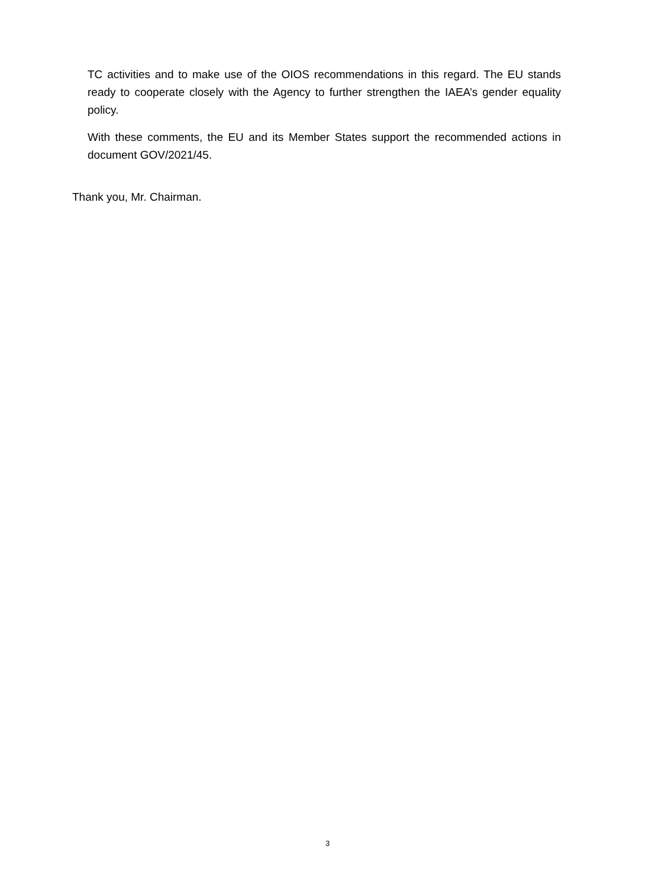TC activities and to make use of the OIOS recommendations in this regard. The EU stands ready to cooperate closely with the Agency to further strengthen the IAEA’s gender equality policy.
With these comments, the EU and its Member States support the recommended actions in document GOV/2021/45.
Thank you, Mr. Chairman.
3